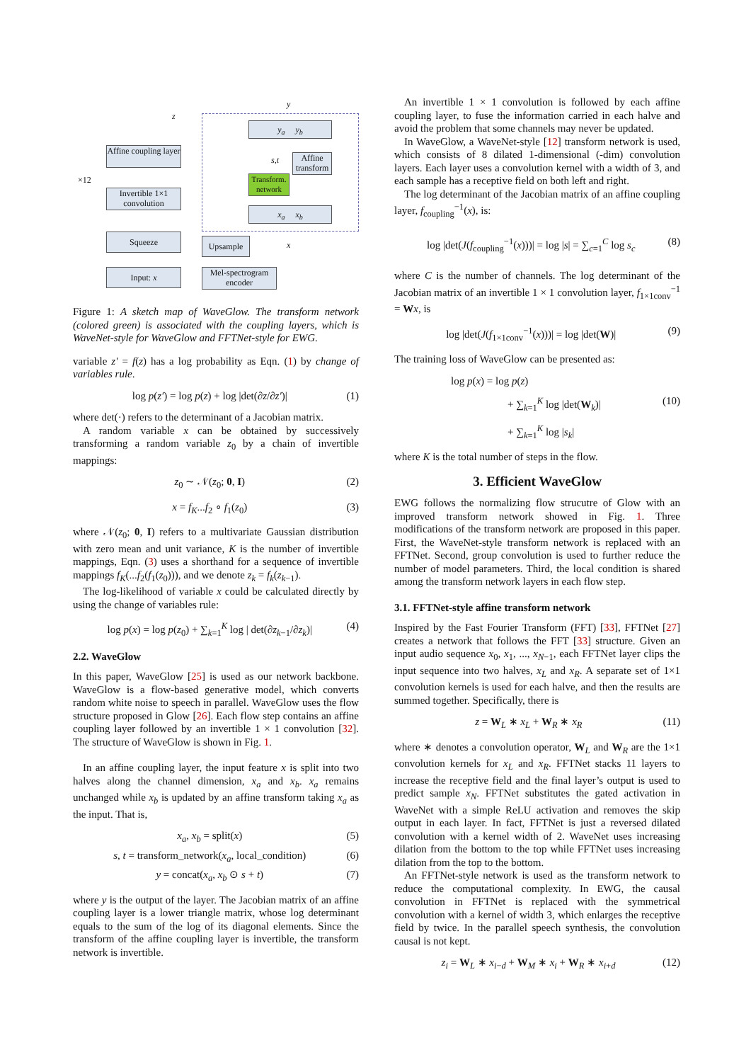Affine coupling layer
Invertible 1×1 convolution
Squeeze
Input: x
×12
z
y<sub>a</sub> y<sub>b</sub>
x<sub>a</sub> x<sub>b</sub>
Affine transform
Transform. network
s,t
y
x
Upsample
Mel-spectrogram encoder
Figure 1: A sketch map of WaveGlow. The transform network (colored green) is associated with the coupling layers, which is WaveNet-style for WaveGlow and FFTNet-style for EWG.
variable z′ = f(z) has a log probability as Eqn. (1) by change of variables rule.
log p(z′) = log p(z) + log |det(∂z/∂z′)| (1)
where det(·) refers to the determinant of a Jacobian matrix.
A random variable x can be obtained by successively transforming a random variable z<sub>0</sub> by a chain of invertible mappings:
z<sub>0</sub> ∼ 𝒩(z<sub>0</sub>; 0, I) (2)
x = f<sub>K</sub>...f<sub>2</sub> ∘ f<sub>1</sub>(z<sub>0</sub>) (3)
where 𝒩(z<sub>0</sub>; 0, I) refers to a multivariate Gaussian distribution with zero mean and unit variance, K is the number of invertible mappings, Eqn. (3) uses a shorthand for a sequence of invertible mappings f<sub>K</sub>(...f<sub>2</sub>(f<sub>1</sub>(z<sub>0</sub>))), and we denote z<sub>k</sub> = f<sub>k</sub>(z<sub>k−1</sub>).
The log-likelihood of variable x could be calculated directly by using the change of variables rule:
log p(x) = log p(z<sub>0</sub>) + ∑<sub>k=1</sub><sup>K</sup> log | det(∂z<sub>k−1</sub>/∂z<sub>k</sub>)| (4)
2.2. WaveGlow
In this paper, WaveGlow [25] is used as our network backbone. WaveGlow is a flow-based generative model, which converts random white noise to speech in parallel. WaveGlow uses the flow structure proposed in Glow [26]. Each flow step contains an affine coupling layer followed by an invertible 1 × 1 convolution [32]. The structure of WaveGlow is shown in Fig. 1.
In an affine coupling layer, the input feature x is split into two halves along the channel dimension, x<sub>a</sub> and x<sub>b</sub>. x<sub>a</sub> remains unchanged while x<sub>b</sub> is updated by an affine transform taking x<sub>a</sub> as the input. That is,
x<sub>a</sub>, x<sub>b</sub> = split(x) (5)
s, t = transform_network(x<sub>a</sub>, local_condition) (6)
y = concat(x<sub>a</sub>, x<sub>b</sub> ⊙ s + t) (7)
where y is the output of the layer. The Jacobian matrix of an affine coupling layer is a lower triangle matrix, whose log determinant equals to the sum of the log of its diagonal elements. Since the transform of the affine coupling layer is invertible, the transform network is invertible.
An invertible 1 × 1 convolution is followed by each affine coupling layer, to fuse the information carried in each halve and avoid the problem that some channels may never be updated.
In WaveGlow, a WaveNet-style [12] transform network is used, which consists of 8 dilated 1-dimensional (-dim) convolution layers. Each layer uses a convolution kernel with a width of 3, and each sample has a receptive field on both left and right.
The log determinant of the Jacobian matrix of an affine coupling layer, f<sub>coupling</sub><sup>−1</sup>(x), is:
log |det(J(f<sub>coupling</sub><sup>−1</sup>(x)))| = log |s| = ∑<sub>c=1</sub><sup>C</sup> log s<sub>c</sub> (8)
where C is the number of channels. The log determinant of the Jacobian matrix of an invertible 1 × 1 convolution layer, f<sub>1×1conv</sub><sup>−1</sup> = Wx, is
log |det(J(f<sub>1×1conv</sub><sup>−1</sup>(x)))| = log |det(W)| (9)
The training loss of WaveGlow can be presented as:
log p(x) = log p(z)
+ ∑<sub>k=1</sub><sup>K</sup> log |det(W<sub>k</sub>)| (10)
+ ∑<sub>k=1</sub><sup>K</sup> log |s<sub>k</sub>|
where K is the total number of steps in the flow.
3. Efficient WaveGlow
EWG follows the normalizing flow strucutre of Glow with an improved transform network showed in Fig. 1. Three modifications of the transform network are proposed in this paper. First, the WaveNet-style transform network is replaced with an FFTNet. Second, group convolution is used to further reduce the number of model parameters. Third, the local condition is shared among the transform network layers in each flow step.
3.1. FFTNet-style affine transform network
Inspired by the Fast Fourier Transform (FFT) [33], FFTNet [27] creates a network that follows the FFT [33] structure. Given an input audio sequence x<sub>0</sub>, x<sub>1</sub>, ..., x<sub>N−1</sub>, each FFTNet layer clips the input sequence into two halves, x<sub>L</sub> and x<sub>R</sub>. A separate set of 1×1 convolution kernels is used for each halve, and then the results are summed together. Specifically, there is
z = W<sub>L</sub> ∗ x<sub>L</sub> + W<sub>R</sub> ∗ x<sub>R</sub> (11)
where ∗ denotes a convolution operator, W<sub>L</sub> and W<sub>R</sub> are the 1×1 convolution kernels for x<sub>L</sub> and x<sub>R</sub>. FFTNet stacks 11 layers to increase the receptive field and the final layer’s output is used to predict sample x<sub>N</sub>. FFTNet substitutes the gated activation in WaveNet with a simple ReLU activation and removes the skip output in each layer. In fact, FFTNet is just a reversed dilated convolution with a kernel width of 2. WaveNet uses increasing dilation from the bottom to the top while FFTNet uses increasing dilation from the top to the bottom.
An FFTNet-style network is used as the transform network to reduce the computational complexity. In EWG, the causal convolution in FFTNet is replaced with the symmetrical convolution with a kernel of width 3, which enlarges the receptive field by twice. In the parallel speech synthesis, the convolution causal is not kept.
z<sub>i</sub> = W<sub>L</sub> ∗ x<sub>i−d</sub> + W<sub>M</sub> ∗ x<sub>i</sub> + W<sub>R</sub> ∗ x<sub>i+d</sub> (12)